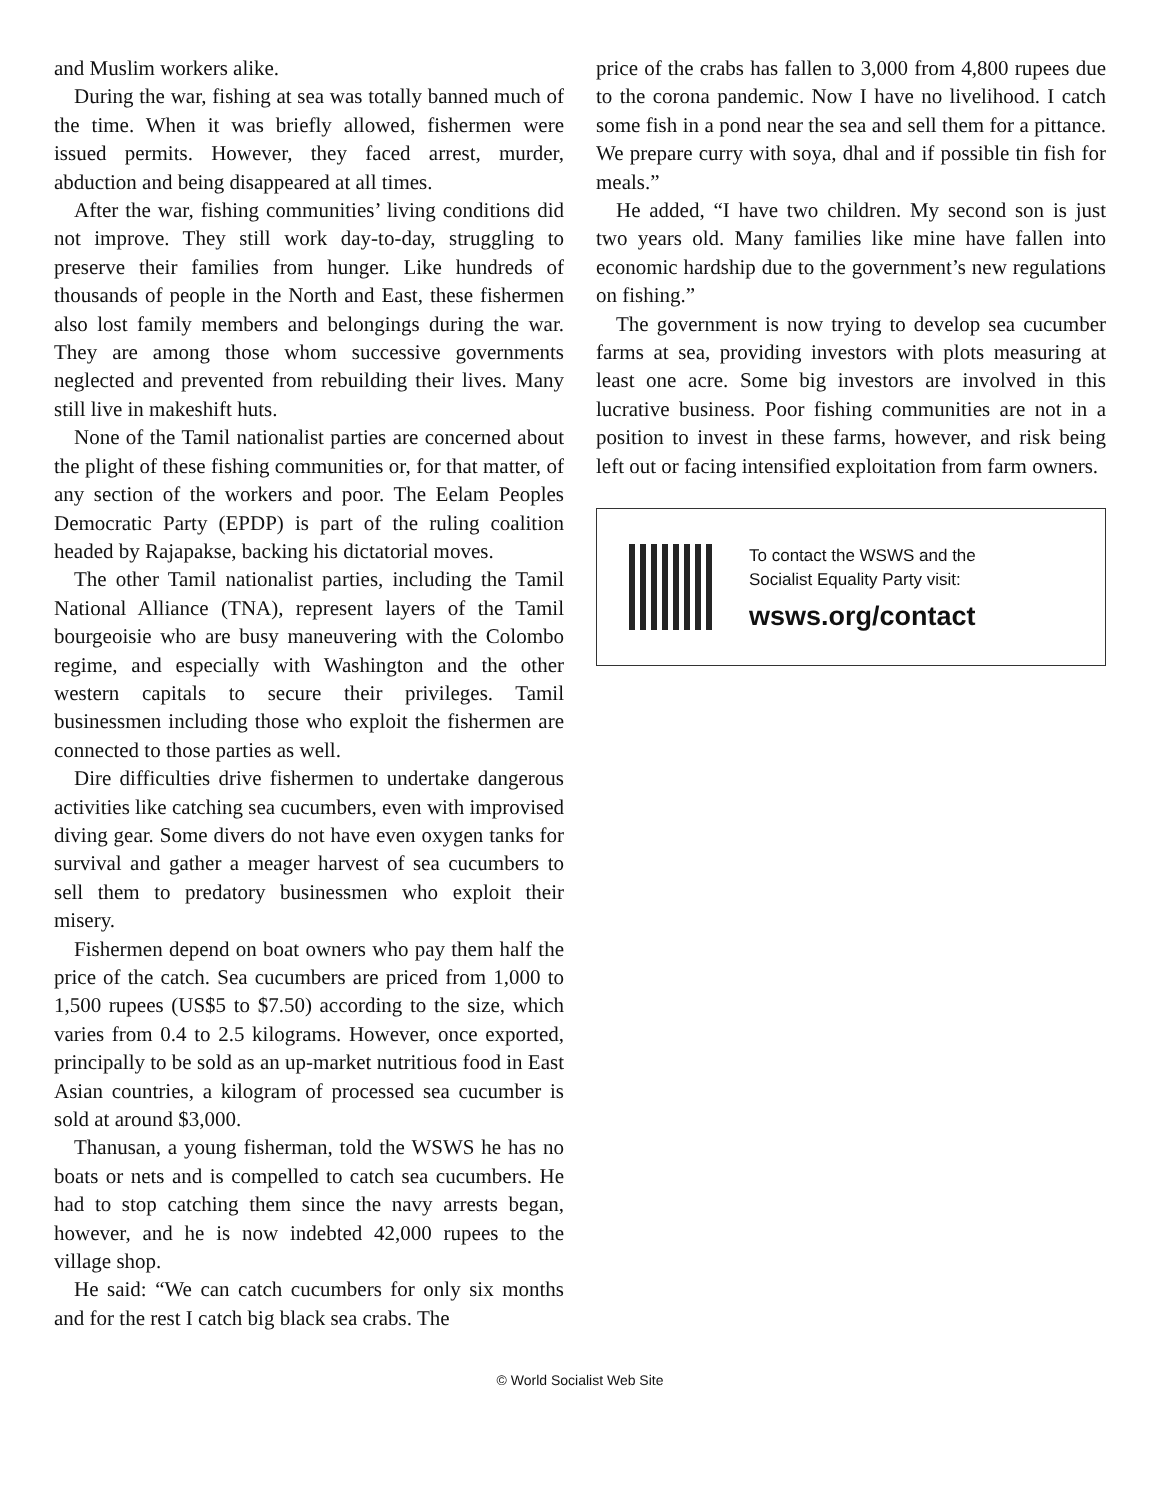and Muslim workers alike.
During the war, fishing at sea was totally banned much of the time. When it was briefly allowed, fishermen were issued permits. However, they faced arrest, murder, abduction and being disappeared at all times.
After the war, fishing communities’ living conditions did not improve. They still work day-to-day, struggling to preserve their families from hunger. Like hundreds of thousands of people in the North and East, these fishermen also lost family members and belongings during the war. They are among those whom successive governments neglected and prevented from rebuilding their lives. Many still live in makeshift huts.
None of the Tamil nationalist parties are concerned about the plight of these fishing communities or, for that matter, of any section of the workers and poor. The Eelam Peoples Democratic Party (EPDP) is part of the ruling coalition headed by Rajapakse, backing his dictatorial moves.
The other Tamil nationalist parties, including the Tamil National Alliance (TNA), represent layers of the Tamil bourgeoisie who are busy maneuvering with the Colombo regime, and especially with Washington and the other western capitals to secure their privileges. Tamil businessmen including those who exploit the fishermen are connected to those parties as well.
Dire difficulties drive fishermen to undertake dangerous activities like catching sea cucumbers, even with improvised diving gear. Some divers do not have even oxygen tanks for survival and gather a meager harvest of sea cucumbers to sell them to predatory businessmen who exploit their misery.
Fishermen depend on boat owners who pay them half the price of the catch. Sea cucumbers are priced from 1,000 to 1,500 rupees (US$5 to $7.50) according to the size, which varies from 0.4 to 2.5 kilograms. However, once exported, principally to be sold as an up-market nutritious food in East Asian countries, a kilogram of processed sea cucumber is sold at around $3,000.
Thanusan, a young fisherman, told the WSWS he has no boats or nets and is compelled to catch sea cucumbers. He had to stop catching them since the navy arrests began, however, and he is now indebted 42,000 rupees to the village shop.
He said: “We can catch cucumbers for only six months and for the rest I catch big black sea crabs. The
price of the crabs has fallen to 3,000 from 4,800 rupees due to the corona pandemic. Now I have no livelihood. I catch some fish in a pond near the sea and sell them for a pittance. We prepare curry with soya, dhal and if possible tin fish for meals.”
He added, “I have two children. My second son is just two years old. Many families like mine have fallen into economic hardship due to the government’s new regulations on fishing.”
The government is now trying to develop sea cucumber farms at sea, providing investors with plots measuring at least one acre. Some big investors are involved in this lucrative business. Poor fishing communities are not in a position to invest in these farms, however, and risk being left out or facing intensified exploitation from farm owners.
To contact the WSWS and the
Socialist Equality Party visit:
wsws.org/contact
© World Socialist Web Site